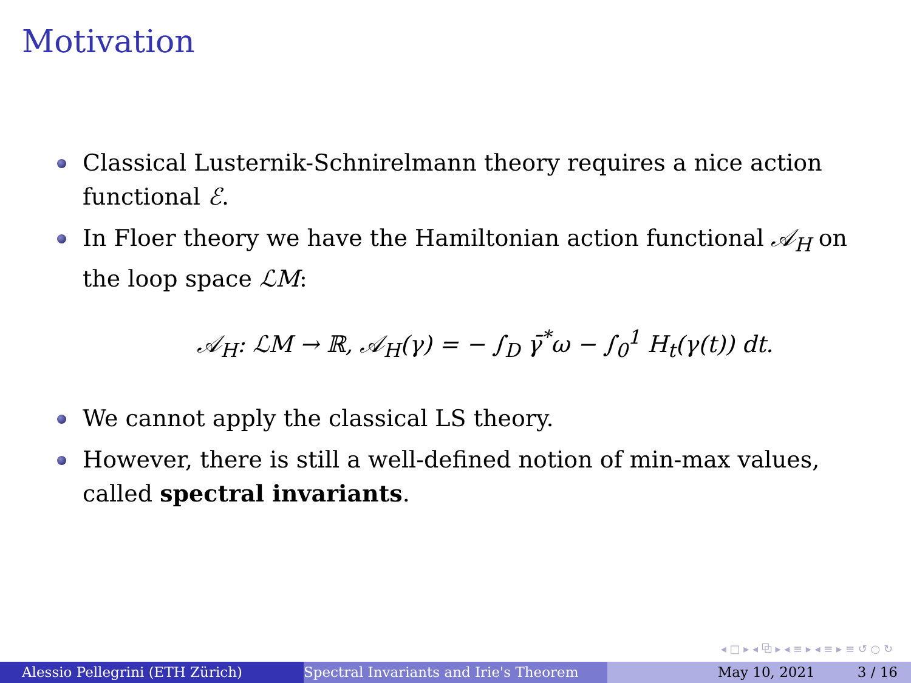Motivation
Classical Lusternik-Schnirelmann theory requires a nice action functional ℰ.
In Floer theory we have the Hamiltonian action functional 𝒜<sub>H</sub> on the loop space ℒM:
𝒜<sub>H</sub>: ℒM → ℝ, 𝒜<sub>H</sub>(γ) = − ∫<sub>D</sub> γ̄<sup>*</sup>ω − ∫<sub>0</sub><sup>1</sup> H<sub>t</sub>(γ(t)) dt.
We cannot apply the classical LS theory.
However, there is still a well-defined notion of min-max values, called spectral invariants.
◂ □ ▸ ◂ ⧉ ▸ ◂ ≡ ▸ ◂ ≡ ▸ ≡ ↺ ○ ↻
Alessio Pellegrini (ETH Zürich) Spectral Invariants and Irie's Theorem May 10, 2021 3 / 16